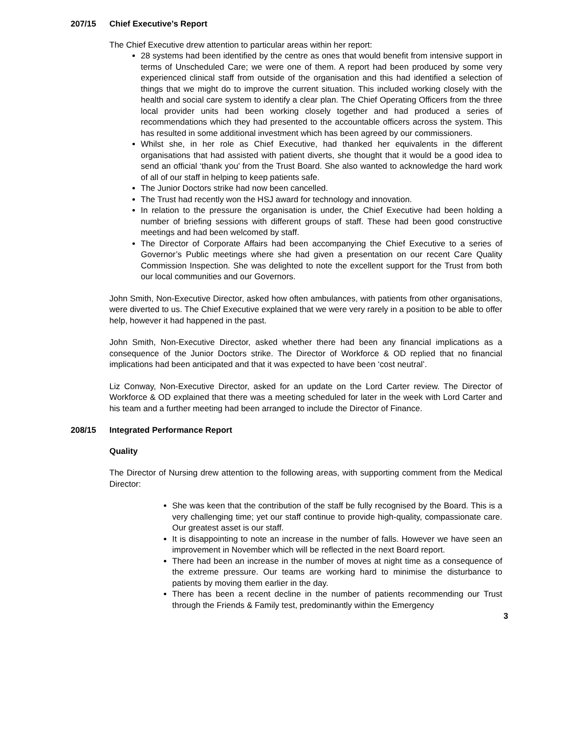207/15 Chief Executive’s Report
The Chief Executive drew attention to particular areas within her report:
28 systems had been identified by the centre as ones that would benefit from intensive support in terms of Unscheduled Care; we were one of them. A report had been produced by some very experienced clinical staff from outside of the organisation and this had identified a selection of things that we might do to improve the current situation. This included working closely with the health and social care system to identify a clear plan. The Chief Operating Officers from the three local provider units had been working closely together and had produced a series of recommendations which they had presented to the accountable officers across the system. This has resulted in some additional investment which has been agreed by our commissioners.
Whilst she, in her role as Chief Executive, had thanked her equivalents in the different organisations that had assisted with patient diverts, she thought that it would be a good idea to send an official ‘thank you’ from the Trust Board. She also wanted to acknowledge the hard work of all of our staff in helping to keep patients safe.
The Junior Doctors strike had now been cancelled.
The Trust had recently won the HSJ award for technology and innovation.
In relation to the pressure the organisation is under, the Chief Executive had been holding a number of briefing sessions with different groups of staff. These had been good constructive meetings and had been welcomed by staff.
The Director of Corporate Affairs had been accompanying the Chief Executive to a series of Governor’s Public meetings where she had given a presentation on our recent Care Quality Commission Inspection. She was delighted to note the excellent support for the Trust from both our local communities and our Governors.
John Smith, Non-Executive Director, asked how often ambulances, with patients from other organisations, were diverted to us. The Chief Executive explained that we were very rarely in a position to be able to offer help, however it had happened in the past.
John Smith, Non-Executive Director, asked whether there had been any financial implications as a consequence of the Junior Doctors strike. The Director of Workforce & OD replied that no financial implications had been anticipated and that it was expected to have been ‘cost neutral’.
Liz Conway, Non-Executive Director, asked for an update on the Lord Carter review. The Director of Workforce & OD explained that there was a meeting scheduled for later in the week with Lord Carter and his team and a further meeting had been arranged to include the Director of Finance.
208/15 Integrated Performance Report
Quality
The Director of Nursing drew attention to the following areas, with supporting comment from the Medical Director:
She was keen that the contribution of the staff be fully recognised by the Board. This is a very challenging time; yet our staff continue to provide high-quality, compassionate care. Our greatest asset is our staff.
It is disappointing to note an increase in the number of falls. However we have seen an improvement in November which will be reflected in the next Board report.
There had been an increase in the number of moves at night time as a consequence of the extreme pressure. Our teams are working hard to minimise the disturbance to patients by moving them earlier in the day.
There has been a recent decline in the number of patients recommending our Trust through the Friends & Family test, predominantly within the Emergency
3